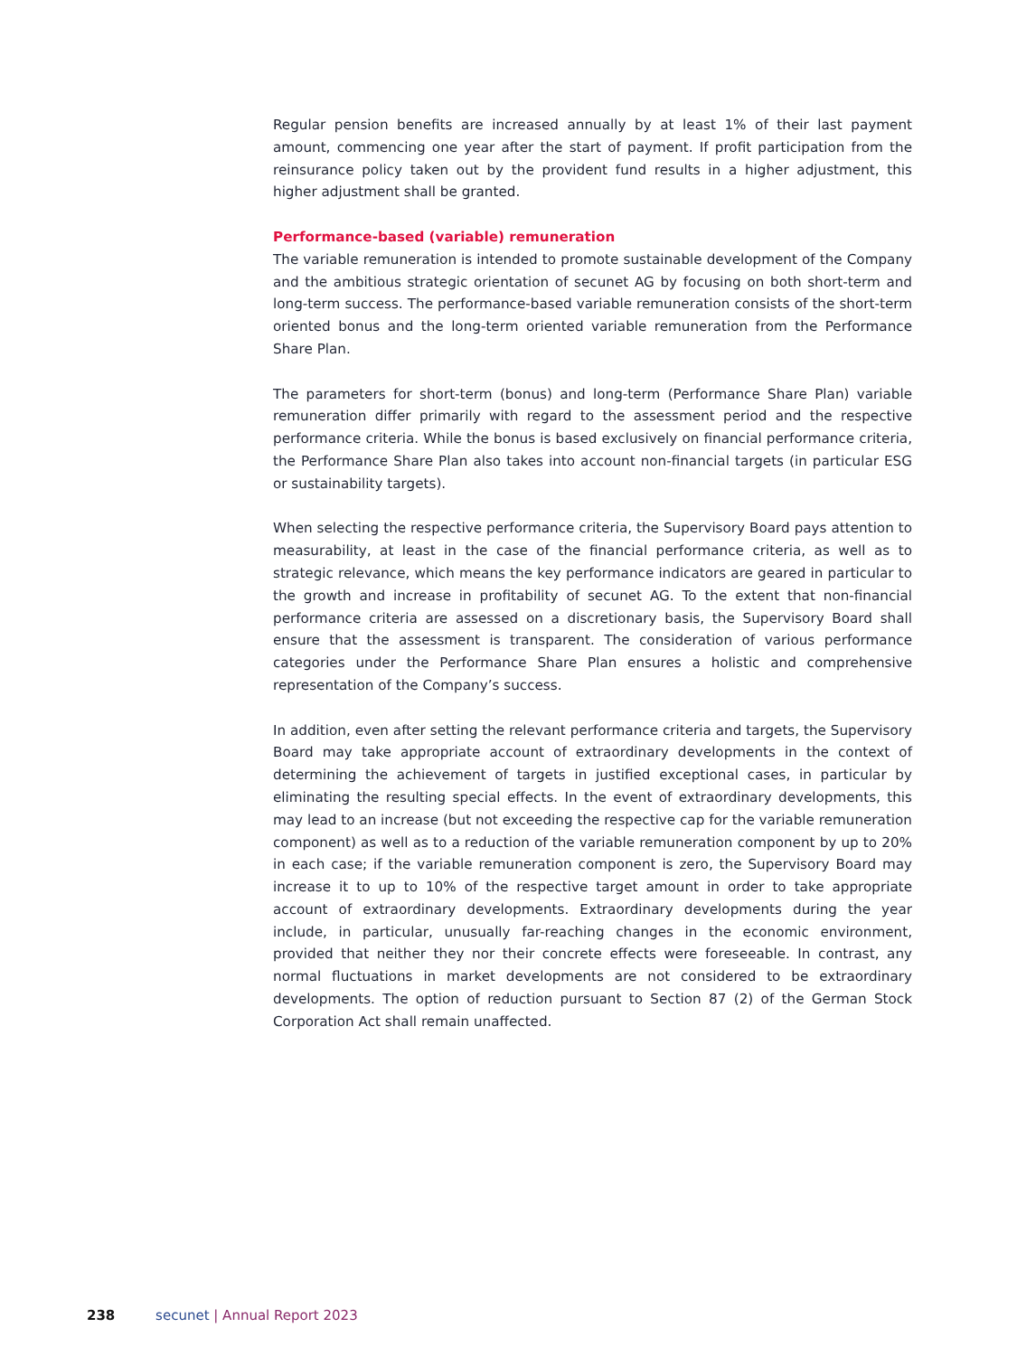Regular pension benefits are increased annually by at least 1% of their last payment amount, commencing one year after the start of payment. If profit participation from the reinsurance policy taken out by the provident fund results in a higher adjustment, this higher adjustment shall be granted.
Performance-based (variable) remuneration
The variable remuneration is intended to promote sustainable development of the Company and the ambitious strategic orientation of secunet AG by focusing on both short-term and long-term success. The performance-based variable remuneration consists of the short-term oriented bonus and the long-term oriented variable remuneration from the Performance Share Plan.
The parameters for short-term (bonus) and long-term (Performance Share Plan) variable remuneration differ primarily with regard to the assessment period and the respective performance criteria. While the bonus is based exclusively on financial performance criteria, the Performance Share Plan also takes into account non-financial targets (in particular ESG or sustainability targets).
When selecting the respective performance criteria, the Supervisory Board pays attention to measurability, at least in the case of the financial performance criteria, as well as to strategic relevance, which means the key performance indicators are geared in particular to the growth and increase in profitability of secunet AG. To the extent that non-financial performance criteria are assessed on a discretionary basis, the Supervisory Board shall ensure that the assessment is transparent. The consideration of various performance categories under the Performance Share Plan ensures a holistic and comprehensive representation of the Company’s success.
In addition, even after setting the relevant performance criteria and targets, the Supervisory Board may take appropriate account of extraordinary developments in the context of determining the achievement of targets in justified exceptional cases, in particular by eliminating the resulting special effects. In the event of extraordinary developments, this may lead to an increase (but not exceeding the respective cap for the variable remuneration component) as well as to a reduction of the variable remuneration component by up to 20% in each case; if the variable remuneration component is zero, the Supervisory Board may increase it to up to 10% of the respective target amount in order to take appropriate account of extraordinary developments. Extraordinary developments during the year include, in particular, unusually far-reaching changes in the economic environment, provided that neither they nor their concrete effects were foreseeable. In contrast, any normal fluctuations in market developments are not considered to be extraordinary developments. The option of reduction pursuant to Section 87 (2) of the German Stock Corporation Act shall remain unaffected.
238 secunet | Annual Report 2023